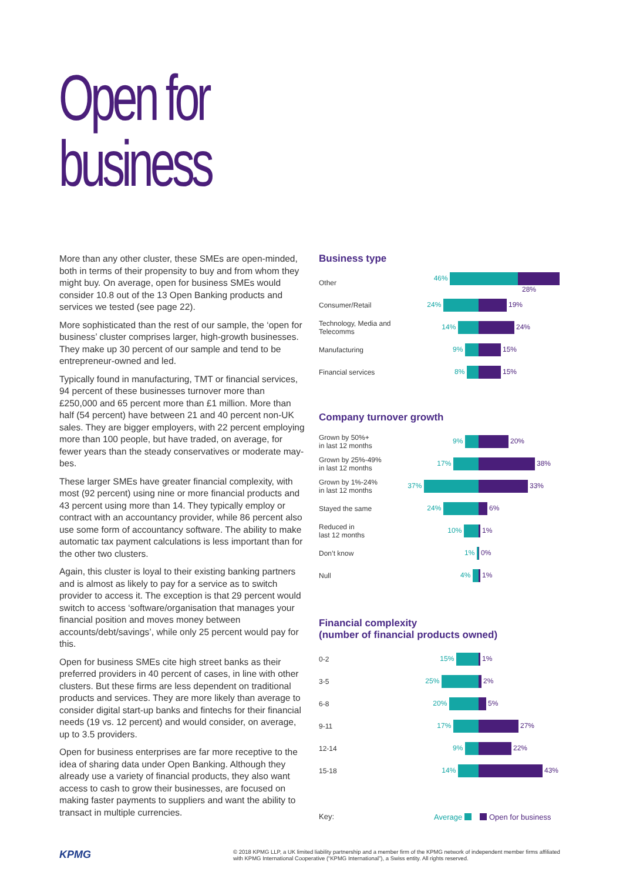Open for
business
More than any other cluster, these SMEs are open-minded, both in terms of their propensity to buy and from whom they might buy. On average, open for business SMEs would consider 10.8 out of the 13 Open Banking products and services we tested (see page 22).
More sophisticated than the rest of our sample, the ‘open for business’ cluster comprises larger, high-growth businesses. They make up 30 percent of our sample and tend to be entrepreneur-owned and led.
Typically found in manufacturing, TMT or financial services, 94 percent of these businesses turnover more than £250,000 and 65 percent more than £1 million. More than half (54 percent) have between 21 and 40 percent non-UK sales. They are bigger employers, with 22 percent employing more than 100 people, but have traded, on average, for fewer years than the steady conservatives or moderate may-bes.
These larger SMEs have greater financial complexity, with most (92 percent) using nine or more financial products and 43 percent using more than 14. They typically employ or contract with an accountancy provider, while 86 percent also use some form of accountancy software. The ability to make automatic tax payment calculations is less important than for the other two clusters.
Again, this cluster is loyal to their existing banking partners and is almost as likely to pay for a service as to switch provider to access it. The exception is that 29 percent would switch to access ‘software/organisation that manages your financial position and moves money between accounts/debt/savings’, while only 25 percent would pay for this.
Open for business SMEs cite high street banks as their preferred providers in 40 percent of cases, in line with other clusters. But these firms are less dependent on traditional products and services. They are more likely than average to consider digital start-up banks and fintechs for their financial needs (19 vs. 12 percent) and would consider, on average, up to 3.5 providers.
Open for business enterprises are far more receptive to the idea of sharing data under Open Banking. Although they already use a variety of financial products, they also want access to cash to grow their businesses, are focused on making faster payments to suppliers and want the ability to transact in multiple currencies.
Business type
Other
46% 28%
Consumer/Retail
24% 19%
Technology, Media and Telecomms
14% 24%
Manufacturing
9% 15%
Financial services
8% 15%
Company turnover growth
Grown by 50%+
in last 12 months
9% 20%
Grown by 25%-49%
in last 12 months
17% 38%
Grown by 1%-24%
in last 12 months
37% 33%
Stayed the same
24% 6%
Reduced in
last 12 months
10% 1%
Don’t know
1% 0%
Null
4% 1%
Financial complexity
(number of financial products owned)
0-2
15% 1%
3-5
25% 2%
6-8
20% 5%
9-11
17% 27%
12-14
9% 22%
15-18
14% 43%
Key:
Average Open for business
KPMG
© 2018 KPMG LLP, a UK limited liability partnership and a member firm of the KPMG network of independent member firms affiliated with KPMG International Cooperative (“KPMG International”), a Swiss entity. All rights reserved.